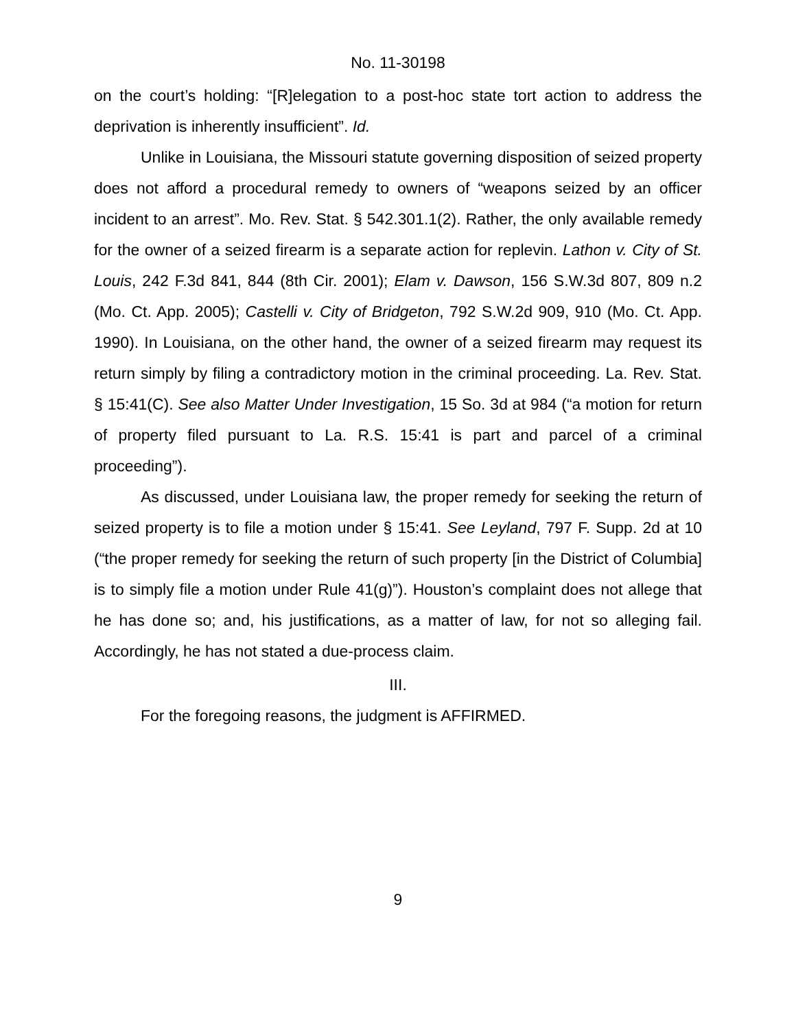No. 11-30198
on the court’s holding: “[R]elegation to a post-hoc state tort action to address the deprivation is inherently insufficient”. Id.
Unlike in Louisiana, the Missouri statute governing disposition of seized property does not afford a procedural remedy to owners of “weapons seized by an officer incident to an arrest”. Mo. Rev. Stat. § 542.301.1(2). Rather, the only available remedy for the owner of a seized firearm is a separate action for replevin. Lathon v. City of St. Louis, 242 F.3d 841, 844 (8th Cir. 2001); Elam v. Dawson, 156 S.W.3d 807, 809 n.2 (Mo. Ct. App. 2005); Castelli v. City of Bridgeton, 792 S.W.2d 909, 910 (Mo. Ct. App. 1990). In Louisiana, on the other hand, the owner of a seized firearm may request its return simply by filing a contradictory motion in the criminal proceeding. La. Rev. Stat. § 15:41(C). See also Matter Under Investigation, 15 So. 3d at 984 (“a motion for return of property filed pursuant to La. R.S. 15:41 is part and parcel of a criminal proceeding”).
As discussed, under Louisiana law, the proper remedy for seeking the return of seized property is to file a motion under § 15:41. See Leyland, 797 F. Supp. 2d at 10 (“the proper remedy for seeking the return of such property [in the District of Columbia] is to simply file a motion under Rule 41(g)”). Houston’s complaint does not allege that he has done so; and, his justifications, as a matter of law, for not so alleging fail. Accordingly, he has not stated a due-process claim.
III.
For the foregoing reasons, the judgment is AFFIRMED.
9